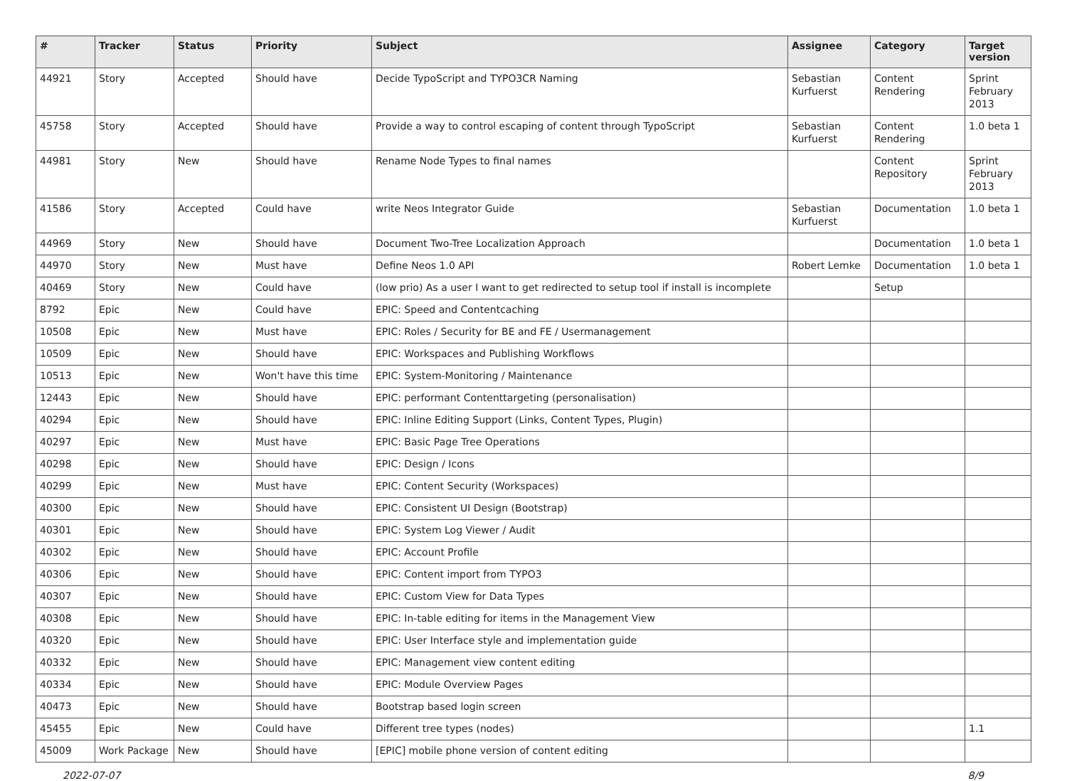| # | Tracker | Status | Priority | Subject | Assignee | Category | Target version |
| --- | --- | --- | --- | --- | --- | --- | --- |
| 44921 | Story | Accepted | Should have | Decide TypoScript and TYPO3CR Naming | Sebastian Kurfuerst | Content Rendering | Sprint February 2013 |
| 45758 | Story | Accepted | Should have | Provide a way to control escaping of content through TypoScript | Sebastian Kurfuerst | Content Rendering | 1.0 beta 1 |
| 44981 | Story | New | Should have | Rename Node Types to final names | | Content Repository | Sprint February 2013 |
| 41586 | Story | Accepted | Could have | write Neos Integrator Guide | Sebastian Kurfuerst | Documentation | 1.0 beta 1 |
| 44969 | Story | New | Should have | Document Two-Tree Localization Approach | | Documentation | 1.0 beta 1 |
| 44970 | Story | New | Must have | Define Neos 1.0 API | Robert Lemke | Documentation | 1.0 beta 1 |
| 40469 | Story | New | Could have | (low prio) As a user I want to get redirected to setup tool if install is incomplete | | Setup | |
| 8792 | Epic | New | Could have | EPIC: Speed and Contentcaching | | | |
| 10508 | Epic | New | Must have | EPIC: Roles / Security for BE and FE / Usermanagement | | | |
| 10509 | Epic | New | Should have | EPIC: Workspaces and Publishing Workflows | | | |
| 10513 | Epic | New | Won't have this time | EPIC: System-Monitoring / Maintenance | | | |
| 12443 | Epic | New | Should have | EPIC: performant Contenttargeting (personalisation) | | | |
| 40294 | Epic | New | Should have | EPIC: Inline Editing Support (Links, Content Types, Plugin) | | | |
| 40297 | Epic | New | Must have | EPIC: Basic Page Tree Operations | | | |
| 40298 | Epic | New | Should have | EPIC: Design / Icons | | | |
| 40299 | Epic | New | Must have | EPIC: Content Security (Workspaces) | | | |
| 40300 | Epic | New | Should have | EPIC: Consistent UI Design (Bootstrap) | | | |
| 40301 | Epic | New | Should have | EPIC: System Log Viewer / Audit | | | |
| 40302 | Epic | New | Should have | EPIC: Account Profile | | | |
| 40306 | Epic | New | Should have | EPIC: Content import from TYPO3 | | | |
| 40307 | Epic | New | Should have | EPIC: Custom View for Data Types | | | |
| 40308 | Epic | New | Should have | EPIC: In-table editing for items in the Management View | | | |
| 40320 | Epic | New | Should have | EPIC: User Interface style and implementation guide | | | |
| 40332 | Epic | New | Should have | EPIC: Management view content editing | | | |
| 40334 | Epic | New | Should have | EPIC: Module Overview Pages | | | |
| 40473 | Epic | New | Should have | Bootstrap based login screen | | | |
| 45455 | Epic | New | Could have | Different tree types (nodes) | | | 1.1 |
| 45009 | Work Package | New | Should have | [EPIC] mobile phone version of content editing | | | |
2022-07-07 8/9